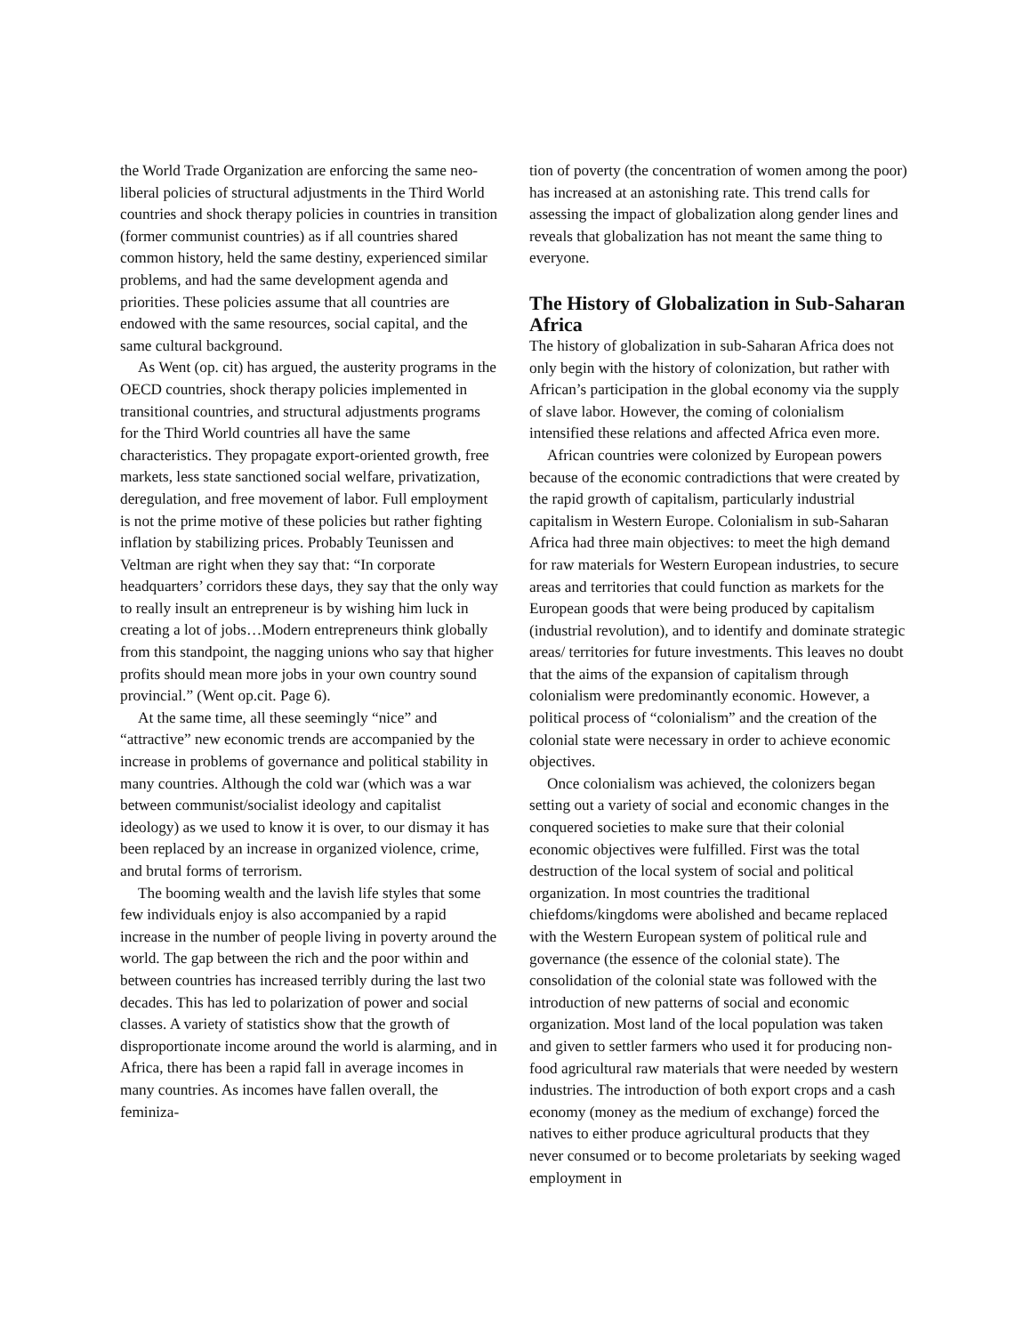the World Trade Organization are enforcing the same neo-liberal policies of structural adjustments in the Third World countries and shock therapy policies in countries in transition (former communist countries) as if all countries shared common history, held the same destiny, experienced similar problems, and had the same development agenda and priorities. These policies assume that all countries are endowed with the same resources, social capital, and the same cultural background.
As Went (op. cit) has argued, the austerity programs in the OECD countries, shock therapy policies implemented in transitional countries, and structural adjustments programs for the Third World countries all have the same characteristics. They propagate export-oriented growth, free markets, less state sanctioned social welfare, privatization, deregulation, and free movement of labor. Full employment is not the prime motive of these policies but rather fighting inflation by stabilizing prices. Probably Teunissen and Veltman are right when they say that: “In corporate headquarters’ corridors these days, they say that the only way to really insult an entrepreneur is by wishing him luck in creating a lot of jobs…Modern entrepreneurs think globally from this standpoint, the nagging unions who say that higher profits should mean more jobs in your own country sound provincial.” (Went op.cit. Page 6).
At the same time, all these seemingly “nice” and “attractive” new economic trends are accompanied by the increase in problems of governance and political stability in many countries. Although the cold war (which was a war between communist/socialist ideology and capitalist ideology) as we used to know it is over, to our dismay it has been replaced by an increase in organized violence, crime, and brutal forms of terrorism.
The booming wealth and the lavish life styles that some few individuals enjoy is also accompanied by a rapid increase in the number of people living in poverty around the world. The gap between the rich and the poor within and between countries has increased terribly during the last two decades. This has led to polarization of power and social classes. A variety of statistics show that the growth of disproportionate income around the world is alarming, and in Africa, there has been a rapid fall in average incomes in many countries. As incomes have fallen overall, the feminiza-
tion of poverty (the concentration of women among the poor) has increased at an astonishing rate. This trend calls for assessing the impact of globalization along gender lines and reveals that globalization has not meant the same thing to everyone.
The History of Globalization in Sub-Saharan Africa
The history of globalization in sub-Saharan Africa does not only begin with the history of colonization, but rather with African’s participation in the global economy via the supply of slave labor. However, the coming of colonialism intensified these relations and affected Africa even more.
African countries were colonized by European powers because of the economic contradictions that were created by the rapid growth of capitalism, particularly industrial capitalism in Western Europe. Colonialism in sub-Saharan Africa had three main objectives: to meet the high demand for raw materials for Western European industries, to secure areas and territories that could function as markets for the European goods that were being produced by capitalism (industrial revolution), and to identify and dominate strategic areas/ territories for future investments. This leaves no doubt that the aims of the expansion of capitalism through colonialism were predominantly economic. However, a political process of “colonialism” and the creation of the colonial state were necessary in order to achieve economic objectives.
Once colonialism was achieved, the colonizers began setting out a variety of social and economic changes in the conquered societies to make sure that their colonial economic objectives were fulfilled. First was the total destruction of the local system of social and political organization. In most countries the traditional chiefdoms/kingdoms were abolished and became replaced with the Western European system of political rule and governance (the essence of the colonial state). The consolidation of the colonial state was followed with the introduction of new patterns of social and economic organization. Most land of the local population was taken and given to settler farmers who used it for producing non-food agricultural raw materials that were needed by western industries. The introduction of both export crops and a cash economy (money as the medium of exchange) forced the natives to either produce agricultural products that they never consumed or to become proletariats by seeking waged employment in